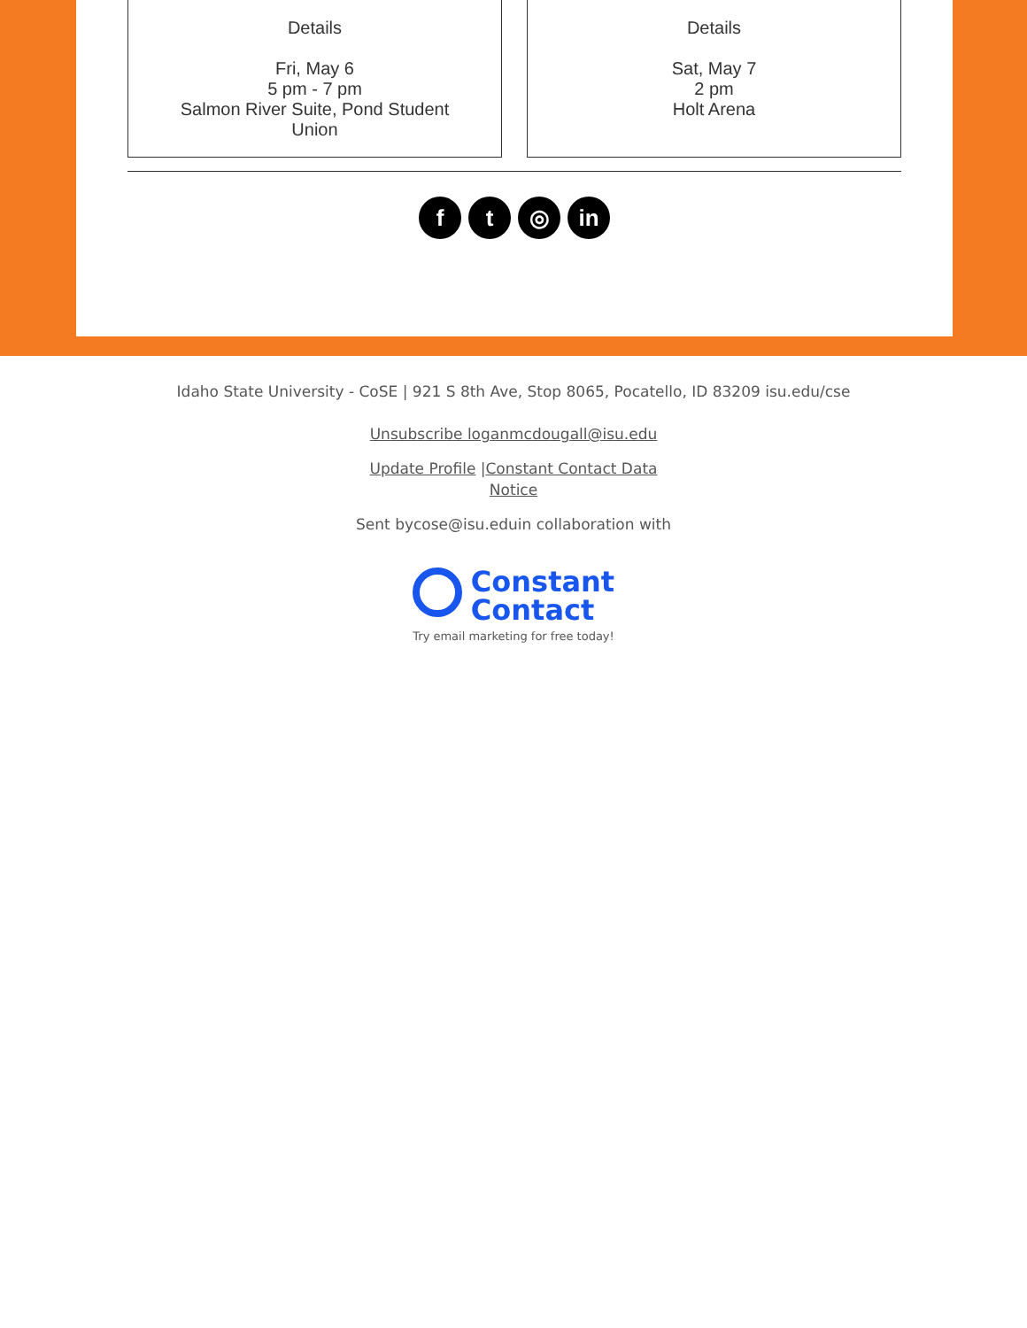Details
Fri, May 6
5 pm - 7 pm
Salmon River Suite, Pond Student
Union
Details
Sat, May 7
2 pm
Holt Arena
ft ◎ in
Idaho State University - CoSE | 921 S 8th Ave, Stop 8065, Pocatello, ID 83209 isu.edu/cse
Unsubscribe loganmcdougall@isu.edu
Update Profile |Constant Contact Data
Notice
Sent bycose@isu.eduin collaboration with
Constant
Contact
Try email marketing for free today!